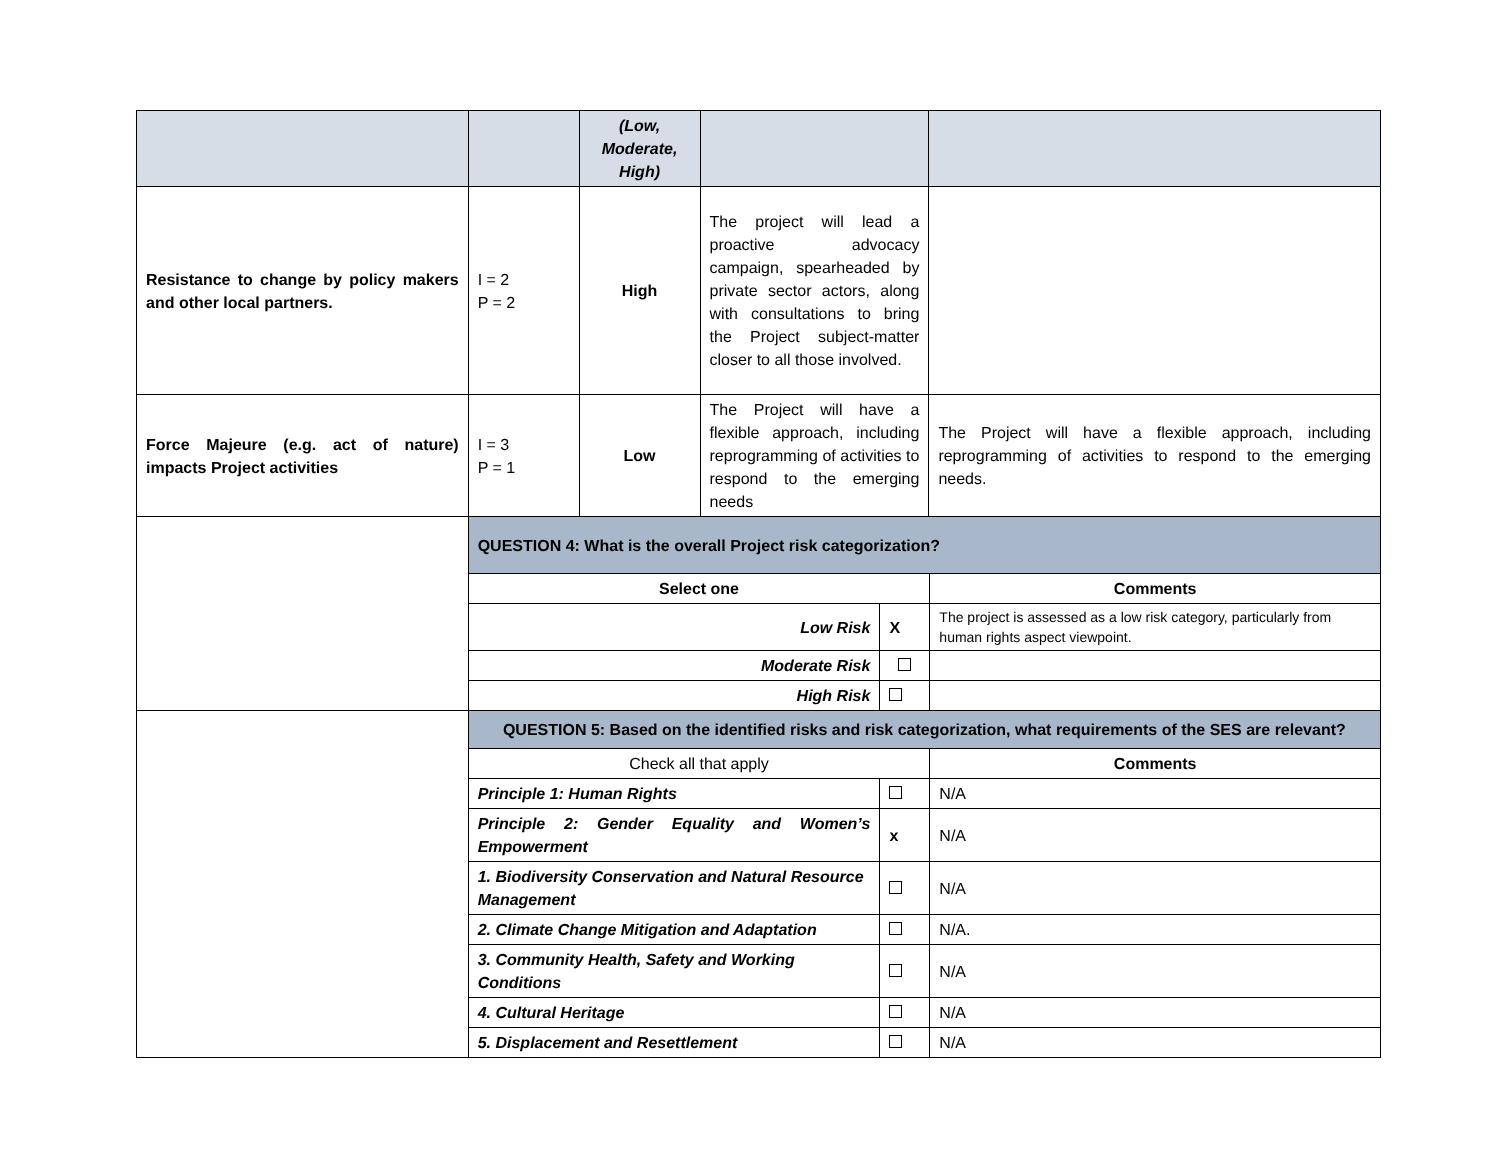| | | (Low, Moderate, High) | | |
| Resistance to change by policy makers and other local partners. | I = 2 P = 2 | High | The project will lead a proactive advocacy campaign, spearheaded by private sector actors, along with consultations to bring the Project subject-matter closer to all those involved. | |
| Force Majeure (e.g. act of nature) impacts Project activities | I = 3 P = 1 | Low | The Project will have a flexible approach, including reprogramming of activities to respond to the emerging needs | The Project will have a flexible approach, including reprogramming of activities to respond to the emerging needs. |
| | QUESTION 4: What is the overall Project risk categorization? | | |
| | Select one | | Comments |
| | Low Risk | X | The project is assessed as a low risk category, particularly from human rights aspect viewpoint. |
| | Moderate Risk | | |
| | High Risk | | |
| | QUESTION 5: Based on the identified risks and risk categorization, what requirements of the SES are relevant? | | |
| | Check all that apply | | Comments |
| | Principle 1: Human Rights | | N/A |
| | Principle 2: Gender Equality and Women’s Empowerment | x | N/A |
| | 1. Biodiversity Conservation and Natural Resource Management | | N/A |
| | 2. Climate Change Mitigation and Adaptation | | N/A. |
| | 3. Community Health, Safety and Working Conditions | | N/A |
| | 4. Cultural Heritage | | N/A |
| | 5. Displacement and Resettlement | | N/A |